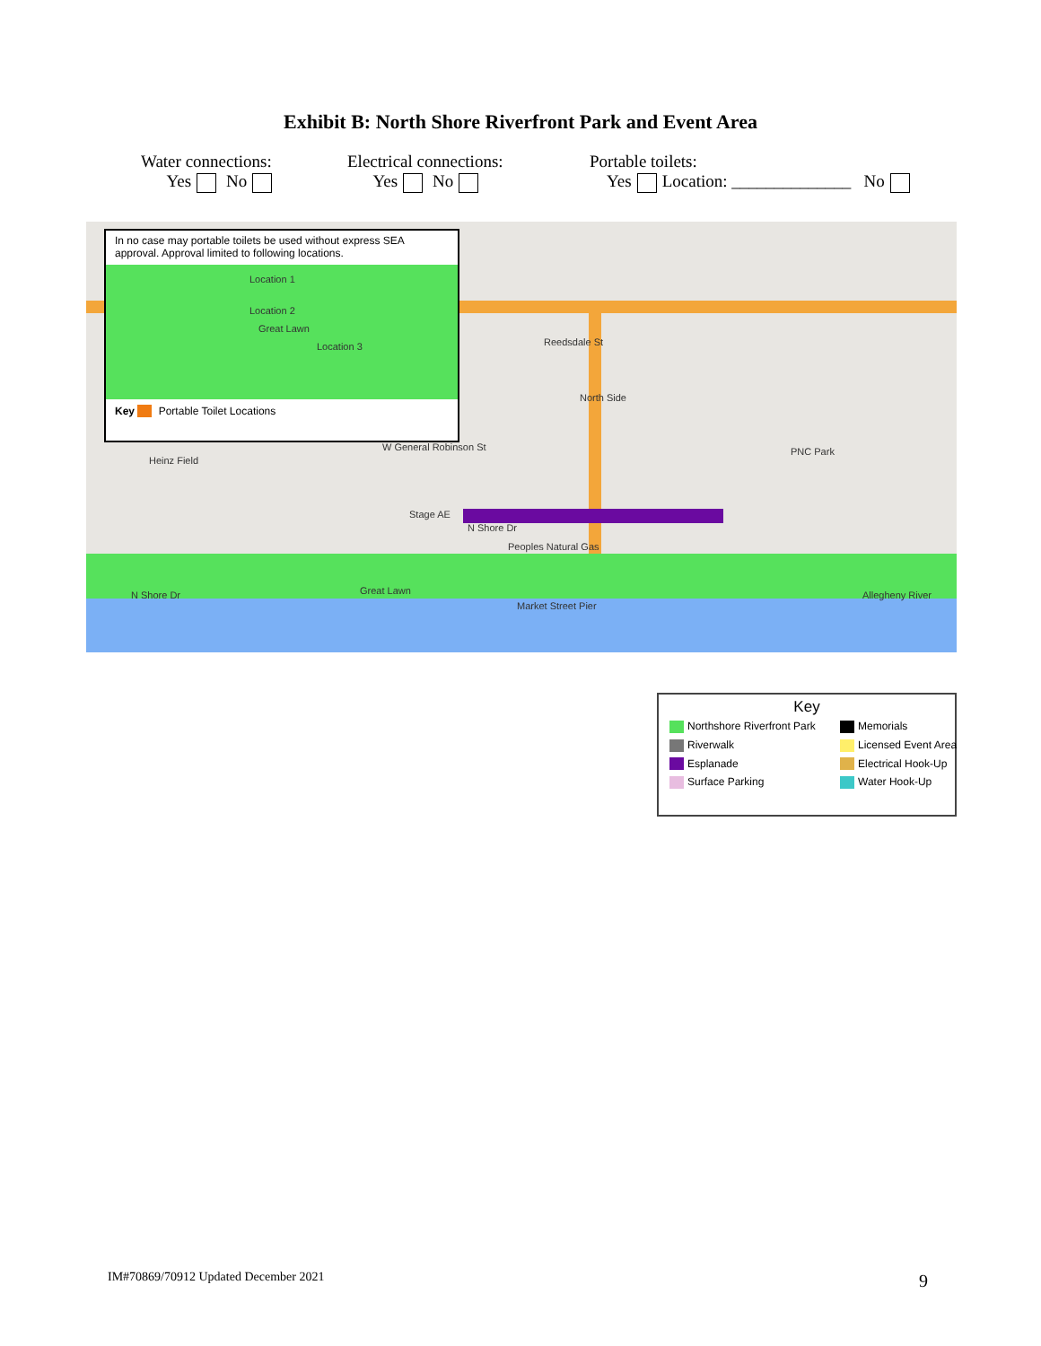Exhibit B: North Shore Riverfront Park and Event Area
Water connections:
Yes No
Electrical connections:
Yes No
Portable toilets:
Yes Location: ______________ No
In no case may portable toilets be used without express SEA approval. Approval limited to following locations.
Location 1
Location 2
Great Lawn
Location 3
Key Portable Toilet Locations
Reedsdale St
North Side
Heinz Field
W General Robinson St PNC Park
Stage AE
N Shore Dr
Peoples Natural Gas
N Shore Dr Great Lawn
Market Street Pier
Allegheny River
Key
Northshore Riverfront Park
Memorials
Riverwalk
Licensed Event Area
Esplanade
Electrical Hook-Up
Surface Parking
Water Hook-Up
IM#70869/70912 Updated December 2021
9